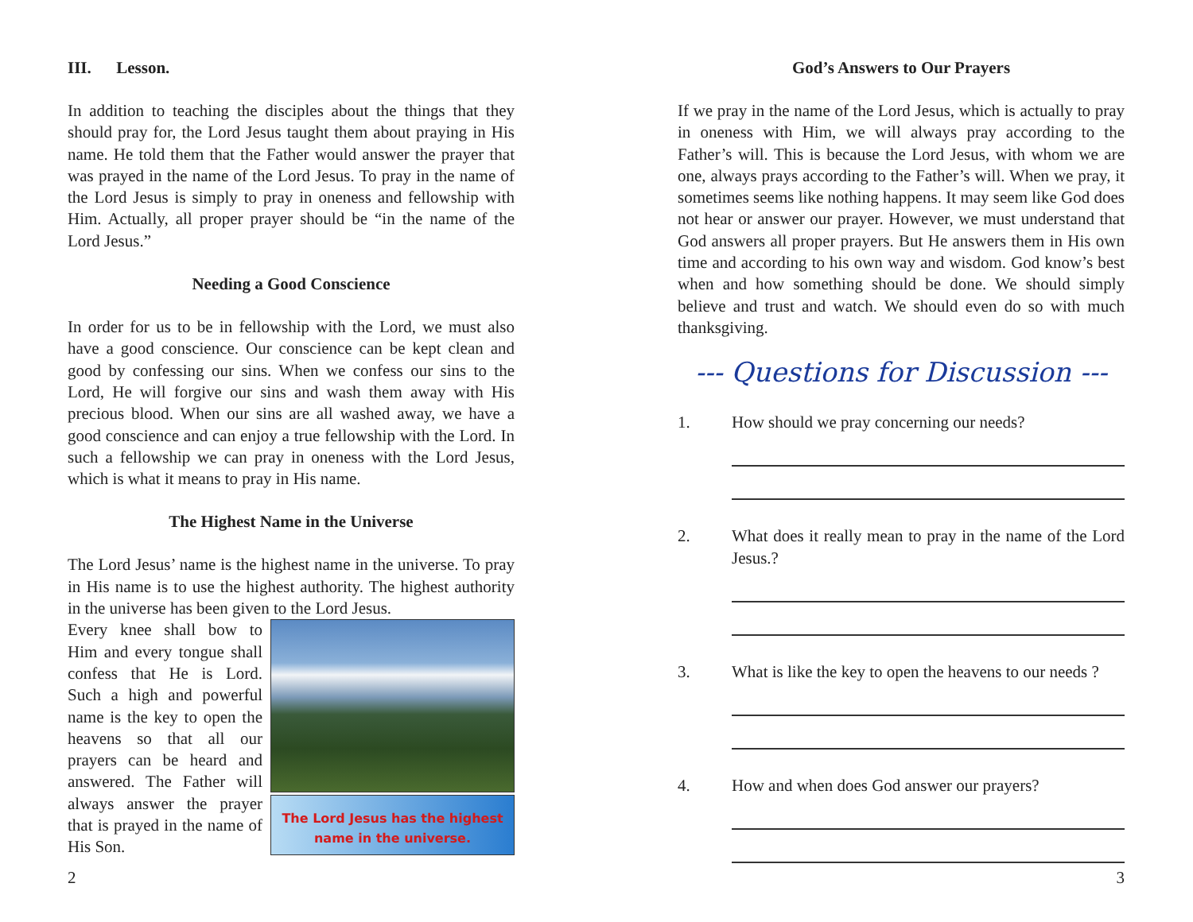III. Lesson.
In addition to teaching the disciples about the things that they should pray for, the Lord Jesus taught them about praying in His name. He told them that the Father would answer the prayer that was prayed in the name of the Lord Jesus. To pray in the name of the Lord Jesus is simply to pray in oneness and fellowship with Him. Actually, all proper prayer should be “in the name of the Lord Jesus.”
Needing a Good Conscience
In order for us to be in fellowship with the Lord, we must also have a good conscience. Our conscience can be kept clean and good by confessing our sins. When we confess our sins to the Lord, He will forgive our sins and wash them away with His precious blood. When our sins are all washed away, we have a good conscience and can enjoy a true fellowship with the Lord. In such a fellowship we can pray in oneness with the Lord Jesus, which is what it means to pray in His name.
The Highest Name in the Universe
The Lord Jesus’ name is the highest name in the universe. To pray in His name is to use the highest authority. The highest authority in the universe has been given to the Lord Jesus.
The Lord Jesus has the highest
name in the universe.
Every knee shall bow to Him and every tongue shall confess that He is Lord. Such a high and powerful name is the key to open the heavens so that all our prayers can be heard and answered. The Father will always answer the prayer that is prayed in the name of His Son.
2
God’s Answers to Our Prayers
If we pray in the name of the Lord Jesus, which is actually to pray in oneness with Him, we will always pray according to the Father’s will. This is because the Lord Jesus, with whom we are one, always prays according to the Father’s will. When we pray, it sometimes seems like nothing happens. It may seem like God does not hear or answer our prayer. However, we must understand that God answers all proper prayers. But He answers them in His own time and according to his own way and wisdom. God know’s best when and how something should be done. We should simply believe and trust and watch. We should even do so with much thanksgiving.
--- Questions for Discussion ---
1. How should we pray concerning our needs?
2.
What does it really mean to pray in the name of the Lord Jesus.?
3. What is like the key to open the heavens to our needs ?
4. How and when does God answer our prayers?
3